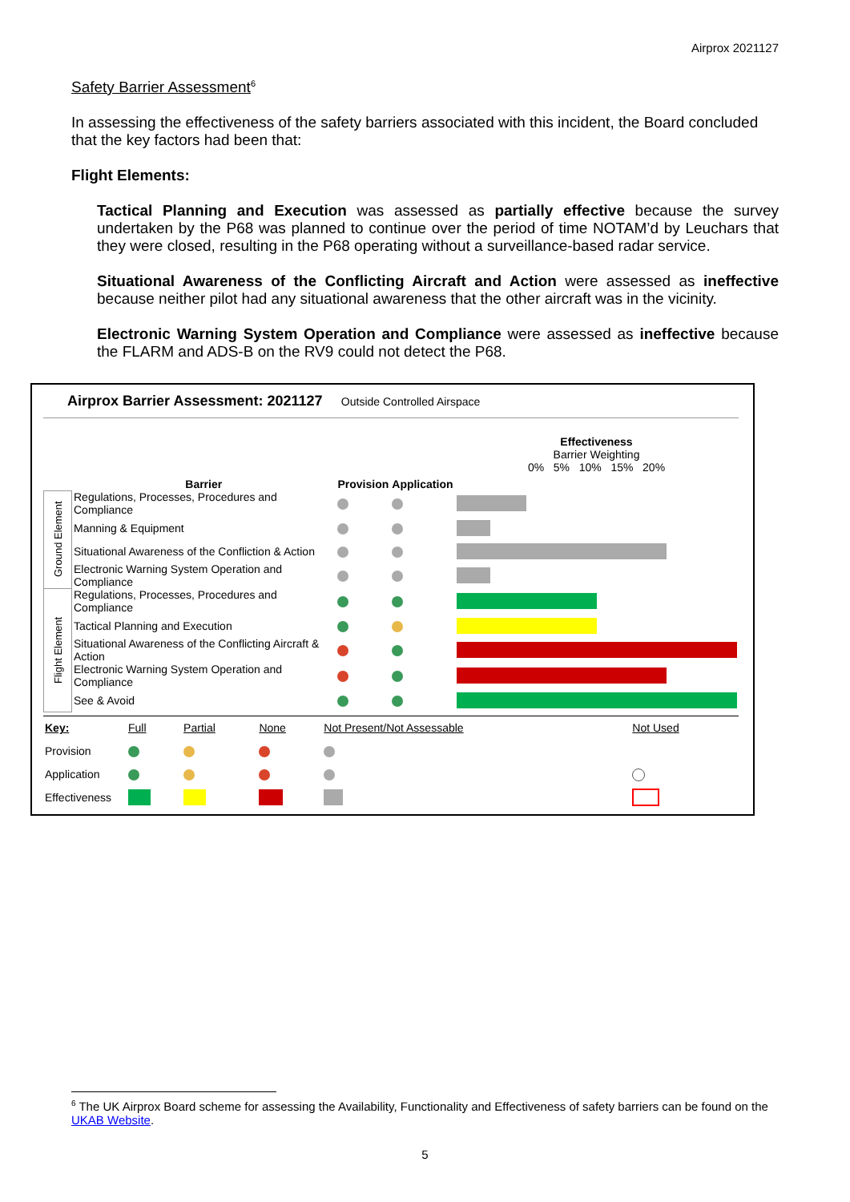Airprox 2021127
Safety Barrier Assessment<sup>6</sup>
In assessing the effectiveness of the safety barriers associated with this incident, the Board concluded that the key factors had been that:
Flight Elements:
Tactical Planning and Execution was assessed as partially effective because the survey undertaken by the P68 was planned to continue over the period of time NOTAM’d by Leuchars that they were closed, resulting in the P68 operating without a surveillance-based radar service.
Situational Awareness of the Conflicting Aircraft and Action were assessed as ineffective because neither pilot had any situational awareness that the other aircraft was in the vicinity.
Electronic Warning System Operation and Compliance were assessed as ineffective because the FLARM and ADS-B on the RV9 could not detect the P68.
Airprox Barrier Assessment: 2021127 Outside Controlled Airspace
| | Barrier | Provision | Application | Effectiveness Barrier Weighting 0% 5% 10% 15% 20% |
| Ground Element | Regulations, Processes, Procedures and Compliance | | | |
| | Manning & Equipment | | | |
| | Situational Awareness of the Confliction & Action | | | |
| | Electronic Warning System Operation and Compliance | | | |
| Flight Element | Regulations, Processes, Procedures and Compliance | | | |
| | Tactical Planning and Execution | | | |
| | Situational Awareness of the Conflicting Aircraft & Action | | | |
| | Electronic Warning System Operation and Compliance | | | |
| | See & Avoid | | | |
| Key: | Full | Partial | None | Not Present/Not Assessable | Not Used |
| Provision | | | | | |
| Application | | | | | |
| Effectiveness | | | | | |
<sup>6</sup> The UK Airprox Board scheme for assessing the Availability, Functionality and Effectiveness of safety barriers can be found on the UKAB Website.
5